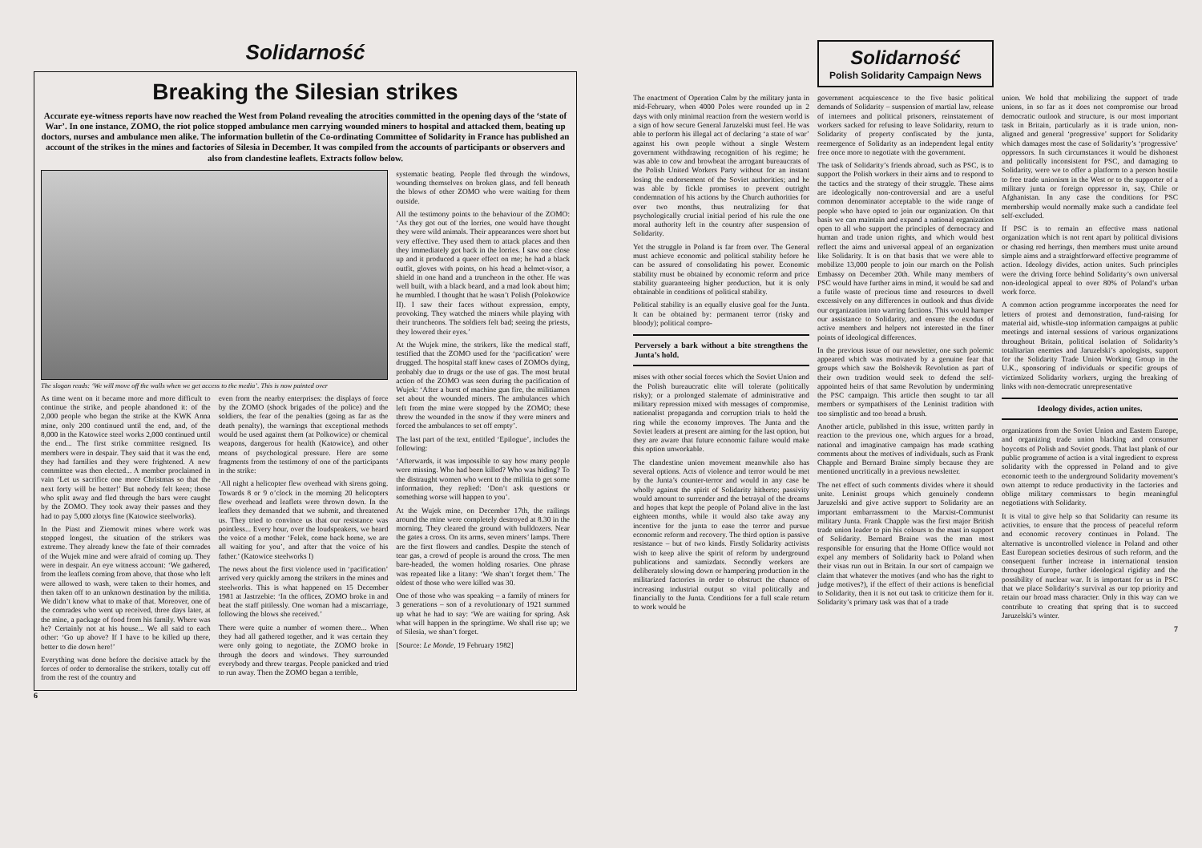Solidarność
Breaking the Silesian strikes
Accurate eye-witness reports have now reached the West from Poland revealing the atrocities committed in the opening days of the ‘state of War’. In one instance, ZOMO, the riot police stopped ambulance men carrying wounded miners to hospital and attacked them, beating up doctors, nurses and ambulance men alike. The information bulletin of the Co-ordinating Committee of Solidarity in France has published an account of the strikes in the mines and factories of Silesia in December. It was compiled from the accounts of participants or observers and also from clandestine leaflets. Extracts follow below.
The slogan reads: ‘We will move off the walls when we get access to the media’. This is now painted over
As time went on it became more and more difficult to continue the strike, and people abandoned it: of the 2,000 people who began the strike at the KWK Anna mine, only 200 continued until the end, and, of the 8,000 in the Katowice steel works 2,000 continued until the end... The first strike committee resigned. Its members were in despair. They said that it was the end, they had families and they were frightened. A new committee was then elected... A member proclaimed in vain ‘Let us sacrifice one more Christmas so that the next forty will be better!’ But nobody felt keen; those who split away and fled through the bars were caught by the ZOMO. They took away their passes and they had to pay 5,000 zlotys fine (Katowice steelworks).
In the Piast and Ziemowit mines where work was stopped longest, the situation of the strikers was extreme. They already knew the fate of their comrades of the Wujek mine and were afraid of coming up. They were in despair. An eye witness account: ‘We gathered, from the leaflets coming from above, that those who left were allowed to wash, were taken to their homes, and then taken off to an unknown destination by the militia. We didn’t know what to make of that. Moreover, one of the comrades who went up received, three days later, at the mine, a package of food from his family. Where was he? Certainly not at his house... We all said to each other: ‘Go up above? If I have to be killed up there, better to die down here!’
Everything was done before the decisive attack by the forces of order to demoralise the strikers, totally cut off from the rest of the country and
even from the nearby enterprises: the displays of force by the ZOMO (shock brigades of the police) and the soldiers, the fear of the penalties (going as far as the death penalty), the warnings that exceptional methods would be used against them (at Polkowice) or chemical weapons, dangerous for health (Katowice), and other means of psychological pressure. Here are some fragments from the testimony of one of the participants in the strike:
‘All night a helicopter flew overhead with sirens going. Towards 8 or 9 o’clock in the morning 20 helicopters flew overhead and leaflets were thrown down. In the leaflets they demanded that we submit, and threatened us. They tried to convince us that our resistance was pointless... Every hour, over the loudspeakers, we heard the voice of a mother ‘Felek, come back home, we are all waiting for you’, and after that the voice of his father.’ (Katowice steelworks I)
The news about the first violence used in ‘pacification’ arrived very quickly among the strikers in the mines and steelworks. This is what happened on 15 December 1981 at Jastrzebie: ‘In the offices, ZOMO broke in and beat the staff pitilessly. One woman had a miscarriage, following the blows she received.’
There were quite a number of women there... When they had all gathered together, and it was certain they were only going to negotiate, the ZOMO broke in through the doors and windows. They surrounded everybody and threw teargas. People panicked and tried to run away. Then the ZOMO began a terrible,
systematic beating. People fled through the windows, wounding themselves on broken glass, and fell beneath the blows of other ZOMO who were waiting for them outside.
All the testimony points to the behaviour of the ZOMO: ‘As they got out of the lorries, one would have thought they were wild animals. Their appearances were short but very effective. They used them to attack places and then they immediately got back in the lorries. I saw one close up and it produced a queer effect on me; he had a black outfit, gloves with points, on his head a helmet-visor, a shield in one hand and a truncheon in the other. He was well built, with a black beard, and a mad look about him; he mumbled. I thought that he wasn’t Polish (Polokowice II). I saw their faces without expression, empty, provoking. They watched the miners while playing with their truncheons. The soldiers felt bad; seeing the priests, they lowered their eyes.’
At the Wujek mine, the strikers, like the medical staff, testified that the ZOMO used for the ‘pacification’ were drugged. The hospital staff knew cases of ZOMOs dying, probably due to drugs or the use of gas. The most brutal action of the ZOMO was seen during the pacification of Wujek: ‘After a burst of machine gun fire, the militiamen set about the wounded miners. The ambulances which left from the mine were stopped by the ZOMO; these threw the wounded in the snow if they were miners and forced the ambulances to set off empty’.
The last part of the text, entitled ‘Epilogue’, includes the following:
‘Afterwards, it was impossible to say how many people were missing. Who had been killed? Who was hiding? To the distraught women who went to the militia to get some information, they replied: ‘Don’t ask questions or something worse will happen to you’.
At the Wujek mine, on December 17th, the railings around the mine were completely destroyed at 8.30 in the morning. They cleared the ground with bulldozers. Near the gates a cross. On its arms, seven miners’ lamps. There are the first flowers and candles. Despite the stench of tear gas, a crowd of people is around the cross. The men bare-headed, the women holding rosaries. One phrase was repeated like a litany: ‘We shan’t forget them.’ The oldest of those who were killed was 30.
One of those who was speaking – a family of miners for 3 generations – son of a revolutionary of 1921 summed up what he had to say: ‘We are waiting for spring. Ask what will happen in the springtime. We shall rise up; we of Silesia, we shan’t forget.
[Source: Le Monde, 19 February 1982]
6
Solidarność
Polish Solidarity Campaign News
The enactment of Operation Calm by the military junta in mid-February, when 4000 Poles were rounded up in 2 days with only minimal reaction from the western world is a sign of how secure General Jaruzelski must feel. He was able to perform his illegal act of declaring ‘a state of war’ against his own people without a single Western government withdrawing recognition of his regime; he was able to cow and browbeat the arrogant bureaucrats of the Polish United Workers Party without for an instant losing the endorsement of the Soviet authorities; and he was able by fickle promises to prevent outright condemnation of his actions by the Church authorities for over two months, thus neutralizing for that psychologically crucial initial period of his rule the one moral authority left in the country after suspension of Solidarity.
Yet the struggle in Poland is far from over. The General must achieve economic and political stability before he can be assured of consolidating his power. Economic stability must be obtained by economic reform and price stability guaranteeing higher production, but it is only obtainable in conditions of political stability.
Political stability is an equally elusive goal for the Junta. It can be obtained by: permanent terror (risky and bloody); political compro-
Perversely a bark without a bite strengthens the Junta’s hold.
mises with other social forces which the Soviet Union and the Polish bureaucratic elite will tolerate (politically risky); or a prolonged stalemate of administrative and military repression mixed with messages of compromise, nationalist propaganda and corruption trials to hold the ring while the economy improves. The Junta and the Soviet leaders at present are aiming for the last option, but they are aware that future economic failure would make this option unworkable.
The clandestine union movement meanwhile also has several options. Acts of violence and terror would be met by the Junta’s counter-terror and would in any case be wholly against the spirit of Solidarity hitherto; passivity would amount to surrender and the betrayal of the dreams and hopes that kept the people of Poland alive in the last eighteen months, while it would also take away any incentive for the junta to ease the terror and pursue economic reform and recovery. The third option is passive resistance – but of two kinds. Firstly Solidarity activists wish to keep alive the spirit of reform by underground publications and samizdats. Secondly workers are deliberately slowing down or hampering production in the militarized factories in order to obstruct the chance of increasing industrial output so vital politically and financially to the Junta. Conditions for a full scale return to work would be
government acquiescence to the five basic political demands of Solidarity – suspension of martial law, release of internees and political prisoners, reinstatement of workers sacked for refusing to leave Solidarity, return to Solidarity of property confiscated by the junta, reemergence of Solidarity as an independent legal entity free once more to negotiate with the government.
The task of Solidarity’s friends abroad, such as PSC, is to support the Polish workers in their aims and to respond to the tactics and the strategy of their struggle. These aims are ideologically non-controversial and are a useful common denominator acceptable to the wide range of people who have opted to join our organization. On that basis we can maintain and expand a national organization open to all who support the principles of democracy and human and trade union rights, and which would best reflect the aims and universal appeal of an organization like Solidarity. It is on that basis that we were able to mobilize 13,000 people to join our march on the Polish Embassy on December 20th. While many members of PSC would have further aims in mind, it would be sad and a futile waste of precious time and resources to dwell excessively on any differences in outlook and thus divide our organization into warring factions. This would hamper our assistance to Solidarity, and ensure the exodus of active members and helpers not interested in the finer points of ideological differences.
In the previous issue of our newsletter, one such polemic appeared which was motivated by a genuine fear that groups which saw the Bolshevik Revolution as part of their own tradition would seek to defend the self-appointed heirs of that same Revolution by undermining the PSC campaign. This article then sought to tar all members or sympathisers of the Leninist tradition with too simplistic and too broad a brush.
Another article, published in this issue, written partly in reaction to the previous one, which argues for a broad, national and imaginative campaign has made scathing comments about the motives of individuals, such as Frank Chapple and Bernard Braine simply because they are mentioned uncritically in a previous newsletter.
The net effect of such comments divides where it should unite. Leninist groups which genuinely condemn Jaruzelski and give active support to Solidarity are an important embarrassment to the Marxist-Communist military Junta. Frank Chapple was the first major British trade union leader to pin his colours to the mast in support of Solidarity. Bernard Braine was the man most responsible for ensuring that the Home Office would not expel any members of Solidarity back to Poland when their visas run out in Britain. In our sort of campaign we claim that whatever the motives (and who has the right to judge motives?), if the effect of their actions is beneficial to Solidarity, then it is not out task to criticize them for it. Solidarity’s primary task was that of a trade
union. We hold that mobilizing the support of trade unions, in so far as it does not compromise our broad democratic outlook and structure, is our most important task in Britain, particularly as it is trade union, non-aligned and general ‘progressive’ support for Solidarity which damages most the case of Solidarity’s ‘progressive’ oppressors. In such circumstances it would be dishonest and politically inconsistent for PSC, and damaging to Solidarity, were we to offer a platform to a person hostile to free trade unionism in the West or to the supporter of a military junta or foreign oppressor in, say, Chile or Afghanistan. In any case the conditions for PSC membership would normally make such a candidate feel self-excluded.
If PSC is to remain an effective mass national organization which is not rent apart by political divisions or chasing red herrings, then members must unite around simple aims and a straightforward effective programme of action. Ideology divides, action unites. Such principles were the driving force behind Solidarity’s own universal non-ideological appeal to over 80% of Poland’s urban work force.
A common action programme incorporates the need for letters of protest and demonstration, fund-raising for material aid, whistle-stop information campaigns at public meetings and internal sessions of various organizations throughout Britain, political isolation of Solidarity’s totalitarian enemies and Jaruzelski’s apologists, support for the Solidarity Trade Union Working Group in the U.K., sponsoring of individuals or specific groups of victimized Solidarity workers, urging the breaking of links with non-democratic unrepresentative
Ideology divides, action unites.
organizations from the Soviet Union and Eastern Europe, and organizing trade union blacking and consumer boycotts of Polish and Soviet goods. That last plank of our public programme of action is a vital ingredient to express solidarity with the oppressed in Poland and to give economic teeth to the underground Solidarity movement’s own attempt to reduce productivity in the factories and oblige military commissars to begin meaningful negotiations with Solidarity.
It is vital to give help so that Solidarity can resume its activities, to ensure that the process of peaceful reform and economic recovery continues in Poland. The alternative is uncontrolled violence in Poland and other East European societies desirous of such reform, and the consequent further increase in international tension throughout Europe, further ideological rigidity and the possibility of nuclear war. It is important for us in PSC that we place Solidarity’s survival as our top priority and retain our broad mass character. Only in this way can we contribute to creating that spring that is to succeed Jaruzelski’s winter.
7